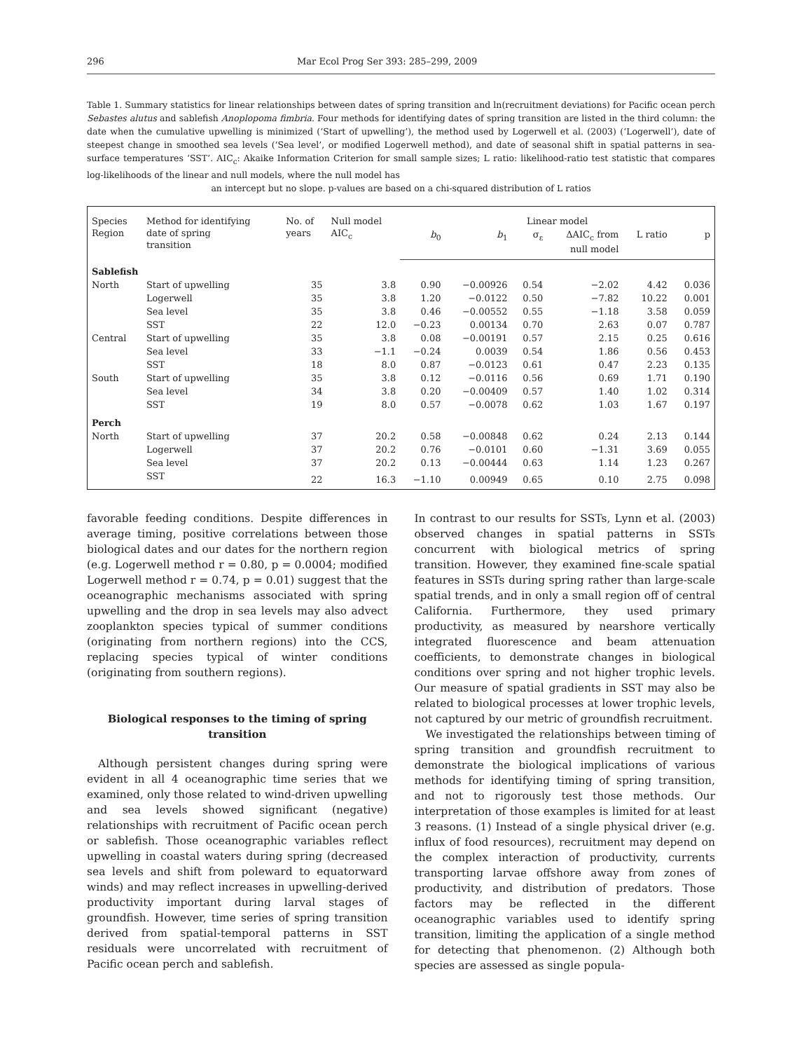296 Mar Ecol Prog Ser 393: 285–299, 2009
Table 1. Summary statistics for linear relationships between dates of spring transition and ln(recruitment deviations) for Pacific ocean perch Sebastes alutus and sablefish Anoplopoma fimbria. Four methods for identifying dates of spring transition are listed in the third column: the date when the cumulative upwelling is minimized (‘Start of upwelling’), the method used by Logerwell et al. (2003) (‘Logerwell’), date of steepest change in smoothed sea levels (‘Sea level’, or modified Logerwell method), and date of seasonal shift in spatial patterns in sea-surface temperatures ‘SST’. AIC<sub>c</sub>: Akaike Information Criterion for small sample sizes; L ratio: likelihood-ratio test statistic that compares log-likelihoods of the linear and null models, where the null model has
an intercept but no slope. p-values are based on a chi-squared distribution of L ratios
| Species Region | Method for identifying date of spring transition | No. of years | Null model AIC<sub>c</sub> | Linear model | | | | | |
| --- | --- | --- | --- | --- | --- | --- | --- | --- | --- |
| | | | | b<sub>0</sub> | b<sub>1</sub> | σ<sub>ε</sub> | ΔAIC<sub>c</sub> from null model | L ratio | p |
| Sablefish | | | | | | | | | |
| North | Start of upwelling | 35 | 3.8 | 0.90 | −0.00926 | 0.54 | −2.02 | 4.42 | 0.036 |
| | Logerwell | 35 | 3.8 | 1.20 | −0.0122 | 0.50 | −7.82 | 10.22 | 0.001 |
| | Sea level | 35 | 3.8 | 0.46 | −0.00552 | 0.55 | −1.18 | 3.58 | 0.059 |
| | SST | 22 | 12.0 | −0.23 | 0.00134 | 0.70 | 2.63 | 0.07 | 0.787 |
| Central | Start of upwelling | 35 | 3.8 | 0.08 | −0.00191 | 0.57 | 2.15 | 0.25 | 0.616 |
| | Sea level | 33 | −1.1 | −0.24 | 0.0039 | 0.54 | 1.86 | 0.56 | 0.453 |
| | SST | 18 | 8.0 | 0.87 | −0.0123 | 0.61 | 0.47 | 2.23 | 0.135 |
| South | Start of upwelling | 35 | 3.8 | 0.12 | −0.0116 | 0.56 | 0.69 | 1.71 | 0.190 |
| | Sea level | 34 | 3.8 | 0.20 | −0.00409 | 0.57 | 1.40 | 1.02 | 0.314 |
| | SST | 19 | 8.0 | 0.57 | −0.0078 | 0.62 | 1.03 | 1.67 | 0.197 |
| Perch | | | | | | | | | |
| North | Start of upwelling | 37 | 20.2 | 0.58 | −0.00848 | 0.62 | 0.24 | 2.13 | 0.144 |
| | Logerwell | 37 | 20.2 | 0.76 | −0.0101 | 0.60 | −1.31 | 3.69 | 0.055 |
| | Sea level | 37 | 20.2 | 0.13 | −0.00444 | 0.63 | 1.14 | 1.23 | 0.267 |
| | SST | 22 | 16.3 | −1.10 | 0.00949 | 0.65 | 0.10 | 2.75 | 0.098 |
favorable feeding conditions. Despite differences in average timing, positive correlations between those biological dates and our dates for the northern region (e.g. Logerwell method r = 0.80, p = 0.0004; modified Logerwell method r = 0.74, p = 0.01) suggest that the oceanographic mechanisms associated with spring upwelling and the drop in sea levels may also advect zooplankton species typical of summer conditions (originating from northern regions) into the CCS, replacing species typical of winter conditions (originating from southern regions).
Biological responses to the timing of spring transition
Although persistent changes during spring were evident in all 4 oceanographic time series that we examined, only those related to wind-driven upwelling and sea levels showed significant (negative) relationships with recruitment of Pacific ocean perch or sablefish. Those oceanographic variables reflect upwelling in coastal waters during spring (decreased sea levels and shift from poleward to equatorward winds) and may reflect increases in upwelling-derived productivity important during larval stages of groundfish. However, time series of spring transition derived from spatial-temporal patterns in SST residuals were uncorrelated with recruitment of Pacific ocean perch and sablefish.
In contrast to our results for SSTs, Lynn et al. (2003) observed changes in spatial patterns in SSTs concurrent with biological metrics of spring transition. However, they examined fine-scale spatial features in SSTs during spring rather than large-scale spatial trends, and in only a small region off of central California. Furthermore, they used primary productivity, as measured by nearshore vertically integrated fluorescence and beam attenuation coefficients, to demonstrate changes in biological conditions over spring and not higher trophic levels. Our measure of spatial gradients in SST may also be related to biological processes at lower trophic levels, not captured by our metric of groundfish recruitment.
We investigated the relationships between timing of spring transition and groundfish recruitment to demonstrate the biological implications of various methods for identifying timing of spring transition, and not to rigorously test those methods. Our interpretation of those examples is limited for at least 3 reasons. (1) Instead of a single physical driver (e.g. influx of food resources), recruitment may depend on the complex interaction of productivity, currents transporting larvae offshore away from zones of productivity, and distribution of predators. Those factors may be reflected in the different oceanographic variables used to identify spring transition, limiting the application of a single method for detecting that phenomenon. (2) Although both species are assessed as single popula-